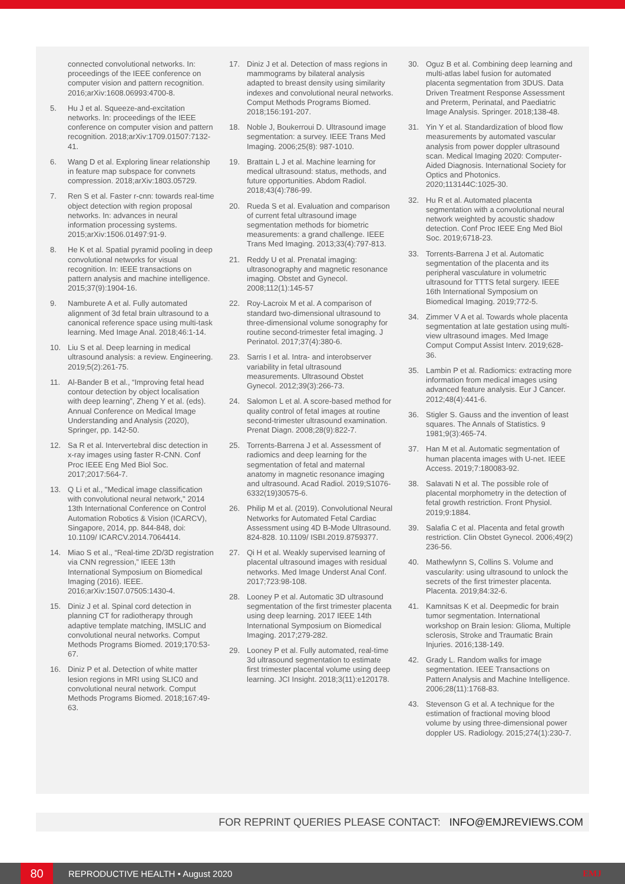connected convolutional networks. In: proceedings of the IEEE conference on computer vision and pattern recognition. 2016;arXiv:1608.06993:4700-8.
5. Hu J et al. Squeeze-and-excitation networks. In: proceedings of the IEEE conference on computer vision and pattern recognition. 2018;arXiv:1709.01507:7132-41.
6. Wang D et al. Exploring linear relationship in feature map subspace for convnets compression. 2018;arXiv:1803.05729.
7. Ren S et al. Faster r-cnn: towards real-time object detection with region proposal networks. In: advances in neural information processing systems. 2015;arXiv:1506.01497:91-9.
8. He K et al. Spatial pyramid pooling in deep convolutional networks for visual recognition. In: IEEE transactions on pattern analysis and machine intelligence. 2015;37(9):1904-16.
9. Namburete A et al. Fully automated alignment of 3d fetal brain ultrasound to a canonical reference space using multi-task learning. Med Image Anal. 2018;46:1-14.
10. Liu S et al. Deep learning in medical ultrasound analysis: a review. Engineering. 2019;5(2):261-75.
11. Al-Bander B et al., “Improving fetal head contour detection by object localisation with deep learning”, Zheng Y et al. (eds). Annual Conference on Medical Image Understanding and Analysis (2020), Springer, pp. 142-50.
12. Sa R et al. Intervertebral disc detection in x-ray images using faster R-CNN. Conf Proc IEEE Eng Med Biol Soc. 2017;2017:564-7.
13. Q Li et al., "Medical image classification with convolutional neural network," 2014 13th International Conference on Control Automation Robotics & Vision (ICARCV), Singapore, 2014, pp. 844-848, doi: 10.1109/ ICARCV.2014.7064414.
14. Miao S et al., “Real-time 2D/3D registration via CNN regression,” IEEE 13th International Symposium on Biomedical Imaging (2016). IEEE. 2016;arXiv:1507.07505:1430-4.
15. Diniz J et al. Spinal cord detection in planning CT for radiotherapy through adaptive template matching, IMSLIC and convolutional neural networks. Comput Methods Programs Biomed. 2019;170:53-67.
16. Diniz P et al. Detection of white matter lesion regions in MRI using SLIC0 and convolutional neural network. Comput Methods Programs Biomed. 2018;167:49-63.
17. Diniz J et al. Detection of mass regions in mammograms by bilateral analysis adapted to breast density using similarity indexes and convolutional neural networks. Comput Methods Programs Biomed. 2018;156:191-207.
18. Noble J, Boukerroui D. Ultrasound image segmentation: a survey. IEEE Trans Med Imaging. 2006;25(8): 987-1010.
19. Brattain L J et al. Machine learning for medical ultrasound: status, methods, and future opportunities. Abdom Radiol. 2018;43(4):786-99.
20. Rueda S et al. Evaluation and comparison of current fetal ultrasound image segmentation methods for biometric measurements: a grand challenge. IEEE Trans Med Imaging. 2013;33(4):797-813.
21. Reddy U et al. Prenatal imaging: ultrasonography and magnetic resonance imaging. Obstet and Gynecol. 2008;112(1):145-57
22. Roy-Lacroix M et al. A comparison of standard two-dimensional ultrasound to three-dimensional volume sonography for routine second-trimester fetal imaging. J Perinatol. 2017;37(4):380-6.
23. Sarris I et al. Intra- and interobserver variability in fetal ultrasound measurements. Ultrasound Obstet Gynecol. 2012;39(3):266-73.
24. Salomon L et al. A score-based method for quality control of fetal images at routine second-trimester ultrasound examination. Prenat Diagn. 2008;28(9):822-7.
25. Torrents-Barrena J et al. Assessment of radiomics and deep learning for the segmentation of fetal and maternal anatomy in magnetic resonance imaging and ultrasound. Acad Radiol. 2019;S1076-6332(19)30575-6.
26. Philip M et al. (2019). Convolutional Neural Networks for Automated Fetal Cardiac Assessment using 4D B-Mode Ultrasound. 824-828. 10.1109/ ISBI.2019.8759377.
27. Qi H et al. Weakly supervised learning of placental ultrasound images with residual networks. Med Image Underst Anal Conf. 2017;723:98-108.
28. Looney P et al. Automatic 3D ultrasound segmentation of the first trimester placenta using deep learning. 2017 IEEE 14th International Symposium on Biomedical Imaging. 2017;279-282.
29. Looney P et al. Fully automated, real-time 3d ultrasound segmentation to estimate first trimester placental volume using deep learning. JCI Insight. 2018;3(11):e120178.
30. Oguz B et al. Combining deep learning and multi-atlas label fusion for automated placenta segmentation from 3DUS. Data Driven Treatment Response Assessment and Preterm, Perinatal, and Paediatric Image Analysis. Springer. 2018;138-48.
31. Yin Y et al. Standardization of blood flow measurements by automated vascular analysis from power doppler ultrasound scan. Medical Imaging 2020: Computer-Aided Diagnosis. International Society for Optics and Photonics. 2020;113144C:1025-30.
32. Hu R et al. Automated placenta segmentation with a convolutional neural network weighted by acoustic shadow detection. Conf Proc IEEE Eng Med Biol Soc. 2019;6718-23.
33. Torrents-Barrena J et al. Automatic segmentation of the placenta and its peripheral vasculature in volumetric ultrasound for TTTS fetal surgery. IEEE 16th International Symposium on Biomedical Imaging. 2019;772-5.
34. Zimmer V A et al. Towards whole placenta segmentation at late gestation using multi-view ultrasound images. Med Image Comput Comput Assist Interv. 2019;628-36.
35. Lambin P et al. Radiomics: extracting more information from medical images using advanced feature analysis. Eur J Cancer. 2012;48(4):441-6.
36. Stigler S. Gauss and the invention of least squares. The Annals of Statistics. 9 1981;9(3):465-74.
37. Han M et al. Automatic segmentation of human placenta images with U-net. IEEE Access. 2019;7:180083-92.
38. Salavati N et al. The possible role of placental morphometry in the detection of fetal growth restriction. Front Physiol. 2019;9:1884.
39. Salafia C et al. Placenta and fetal growth restriction. Clin Obstet Gynecol. 2006;49(2) 236-56.
40. Mathewlynn S, Collins S. Volume and vascularity: using ultrasound to unlock the secrets of the first trimester placenta. Placenta. 2019;84:32-6.
41. Kamnitsas K et al. Deepmedic for brain tumor segmentation. International workshop on Brain lesion: Glioma, Multiple sclerosis, Stroke and Traumatic Brain Injuries. 2016;138-149.
42. Grady L. Random walks for image segmentation. IEEE Transactions on Pattern Analysis and Machine Intelligence. 2006;28(11):1768-83.
43. Stevenson G et al. A technique for the estimation of fractional moving blood volume by using three-dimensional power doppler US. Radiology. 2015;274(1):230-7.
FOR REPRINT QUERIES PLEASE CONTACT: INFO@EMJREVIEWS.COM
80
REPRODUCTIVE HEALTH • August 2020
EMJ